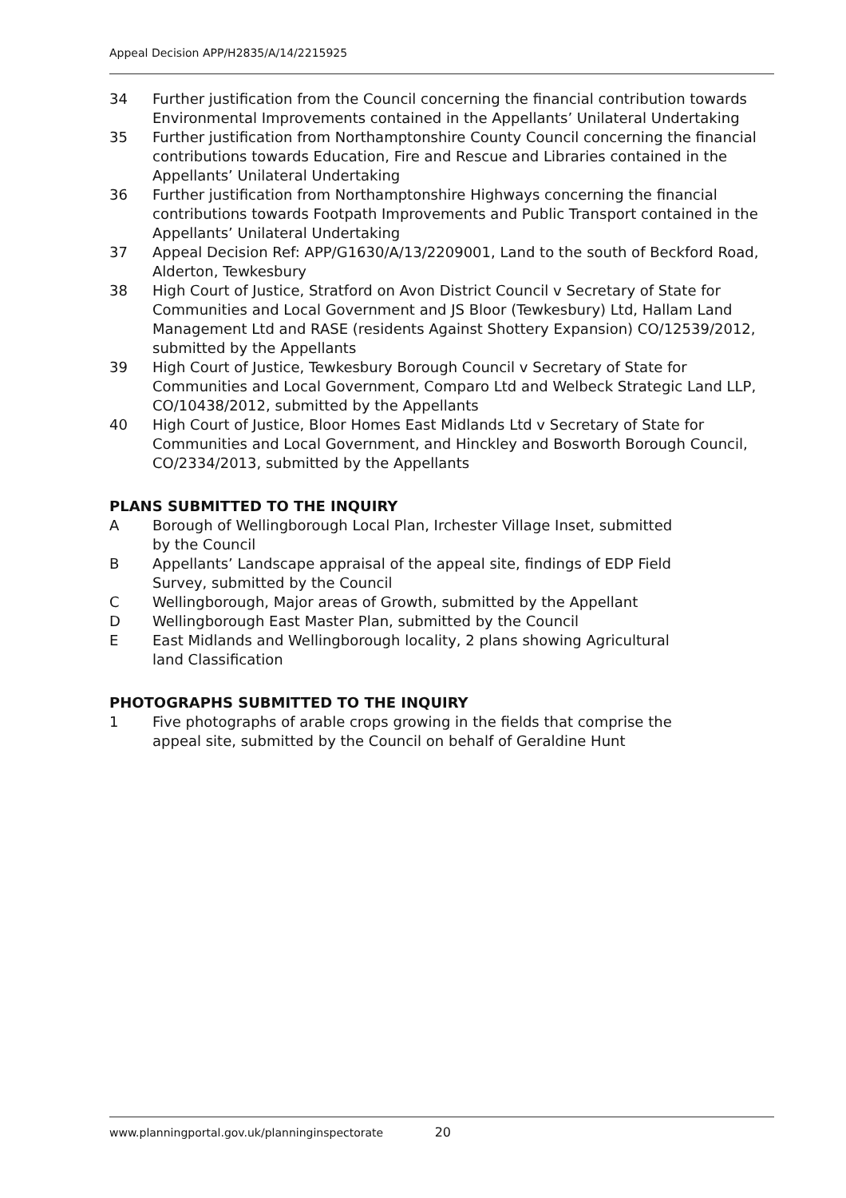Appeal Decision APP/H2835/A/14/2215925
34 Further justification from the Council concerning the financial contribution towards Environmental Improvements contained in the Appellants’ Unilateral Undertaking
35 Further justification from Northamptonshire County Council concerning the financial contributions towards Education, Fire and Rescue and Libraries contained in the Appellants’ Unilateral Undertaking
36 Further justification from Northamptonshire Highways concerning the financial contributions towards Footpath Improvements and Public Transport contained in the Appellants’ Unilateral Undertaking
37 Appeal Decision Ref: APP/G1630/A/13/2209001, Land to the south of Beckford Road, Alderton, Tewkesbury
38 High Court of Justice, Stratford on Avon District Council v Secretary of State for Communities and Local Government and JS Bloor (Tewkesbury) Ltd, Hallam Land Management Ltd and RASE (residents Against Shottery Expansion) CO/12539/2012, submitted by the Appellants
39 High Court of Justice, Tewkesbury Borough Council v Secretary of State for Communities and Local Government, Comparo Ltd and Welbeck Strategic Land LLP, CO/10438/2012, submitted by the Appellants
40 High Court of Justice, Bloor Homes East Midlands Ltd v Secretary of State for Communities and Local Government, and Hinckley and Bosworth Borough Council, CO/2334/2013, submitted by the Appellants
PLANS SUBMITTED TO THE INQUIRY
A Borough of Wellingborough Local Plan, Irchester Village Inset, submitted
by the Council
B Appellants’ Landscape appraisal of the appeal site, findings of EDP Field
Survey, submitted by the Council
C Wellingborough, Major areas of Growth, submitted by the Appellant
D Wellingborough East Master Plan, submitted by the Council
E East Midlands and Wellingborough locality, 2 plans showing Agricultural
land Classification
PHOTOGRAPHS SUBMITTED TO THE INQUIRY
1 Five photographs of arable crops growing in the fields that comprise the
appeal site, submitted by the Council on behalf of Geraldine Hunt
www.planningportal.gov.uk/planninginspectorate 20